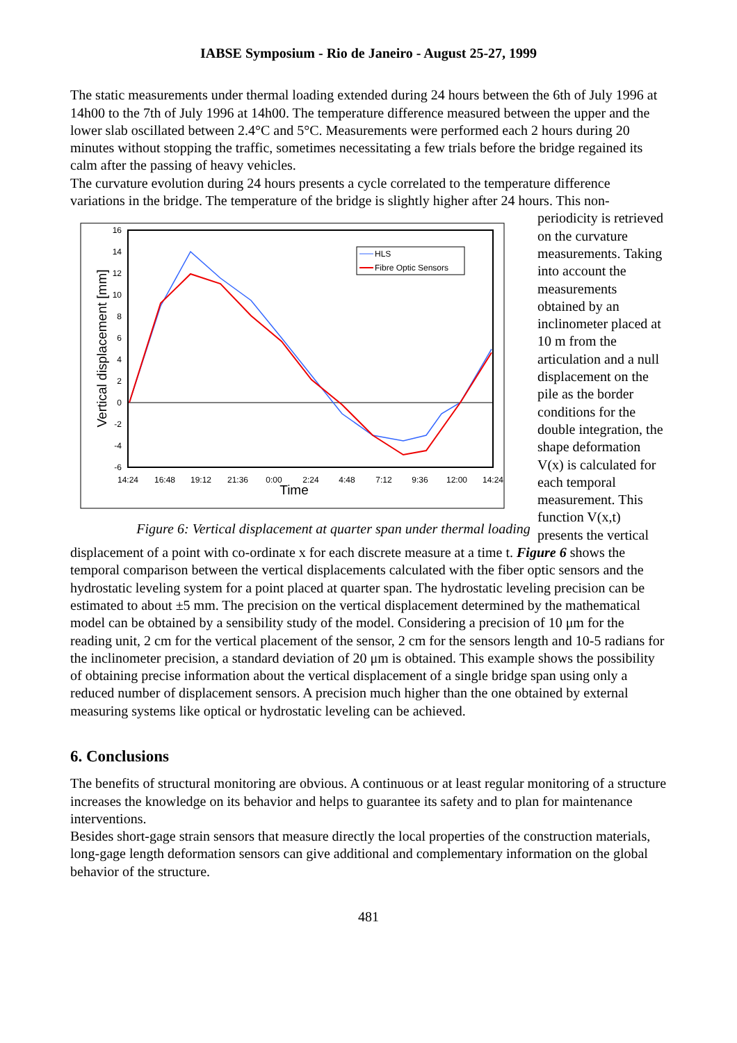IABSE Symposium - Rio de Janeiro - August 25-27, 1999
The static measurements under thermal loading extended during 24 hours between the 6th of July 1996 at 14h00 to the 7th of July 1996 at 14h00. The temperature difference measured between the upper and the lower slab oscillated between 2.4°C and 5°C. Measurements were performed each 2 hours during 20 minutes without stopping the traffic, sometimes necessitating a few trials before the bridge regained its calm after the passing of heavy vehicles.
The curvature evolution during 24 hours presents a cycle correlated to the temperature difference variations in the bridge. The temperature of the bridge is slightly higher after 24 hours. This non-
16
14
12
10
8
6
4
2
0
-2
-4
-6
14:24
16:48
19:12
21:36
0:00
2:24
4:48
7:12
9:36
12:00
14:24
Time
Vertical displacement [mm]
HLS
Fibre Optic Sensors
Figure 6: Vertical displacement at quarter span under thermal loading
periodicity is retrieved on the curvature measurements. Taking into account the measurements obtained by an inclinometer placed at 10 m from the articulation and a null displacement on the pile as the border conditions for the double integration, the shape deformation V(x) is calculated for each temporal measurement. This function V(x,t) presents the vertical
displacement of a point with co-ordinate x for each discrete measure at a time t. Figure 6 shows the temporal comparison between the vertical displacements calculated with the fiber optic sensors and the hydrostatic leveling system for a point placed at quarter span. The hydrostatic leveling precision can be estimated to about ±5 mm. The precision on the vertical displacement determined by the mathematical model can be obtained by a sensibility study of the model. Considering a precision of 10 μm for the reading unit, 2 cm for the vertical placement of the sensor, 2 cm for the sensors length and 10-5 radians for the inclinometer precision, a standard deviation of 20 μm is obtained. This example shows the possibility of obtaining precise information about the vertical displacement of a single bridge span using only a reduced number of displacement sensors. A precision much higher than the one obtained by external measuring systems like optical or hydrostatic leveling can be achieved.
6. Conclusions
The benefits of structural monitoring are obvious. A continuous or at least regular monitoring of a structure increases the knowledge on its behavior and helps to guarantee its safety and to plan for maintenance interventions.
Besides short-gage strain sensors that measure directly the local properties of the construction materials, long-gage length deformation sensors can give additional and complementary information on the global behavior of the structure.
481